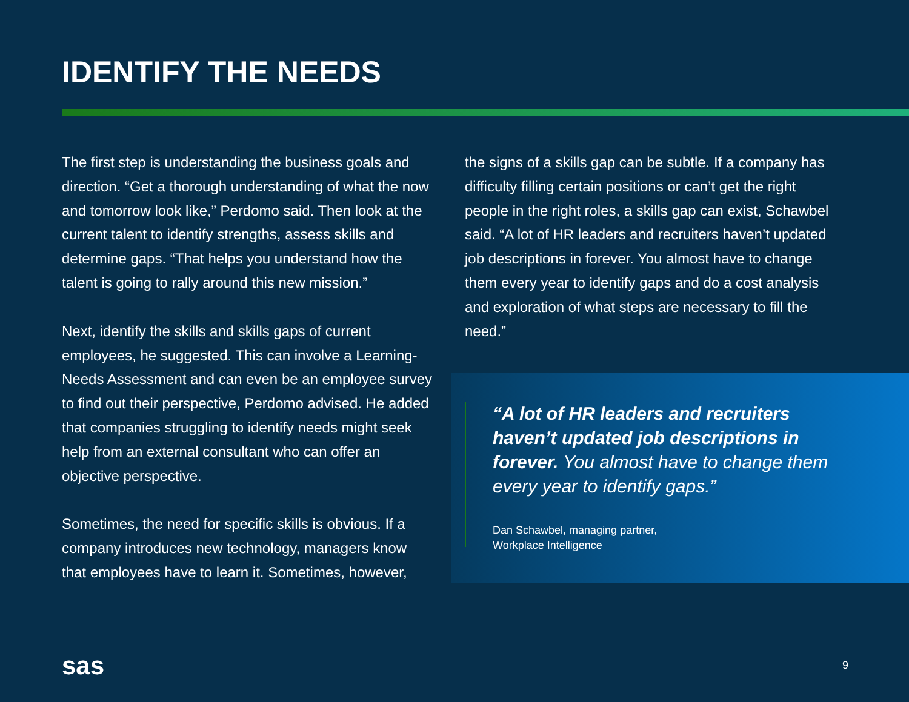IDENTIFY THE NEEDS
The first step is understanding the business goals and direction. “Get a thorough understanding of what the now and tomorrow look like,” Perdomo said. Then look at the current talent to identify strengths, assess skills and determine gaps. “That helps you understand how the talent is going to rally around this new mission.”
Next, identify the skills and skills gaps of current employees, he suggested. This can involve a Learning-Needs Assessment and can even be an employee survey to find out their perspective, Perdomo advised. He added that companies struggling to identify needs might seek help from an external consultant who can offer an objective perspective.
Sometimes, the need for specific skills is obvious. If a company introduces new technology, managers know that employees have to learn it. Sometimes, however,
the signs of a skills gap can be subtle. If a company has difficulty filling certain positions or can’t get the right people in the right roles, a skills gap can exist, Schawbel said. “A lot of HR leaders and recruiters haven’t updated job descriptions in forever. You almost have to change them every year to identify gaps and do a cost analysis and exploration of what steps are necessary to fill the need.”
“A lot of HR leaders and recruiters haven’t updated job descriptions in forever. You almost have to change them every year to identify gaps.”
Dan Schawbel, managing partner,
Workplace Intelligence
sas 9